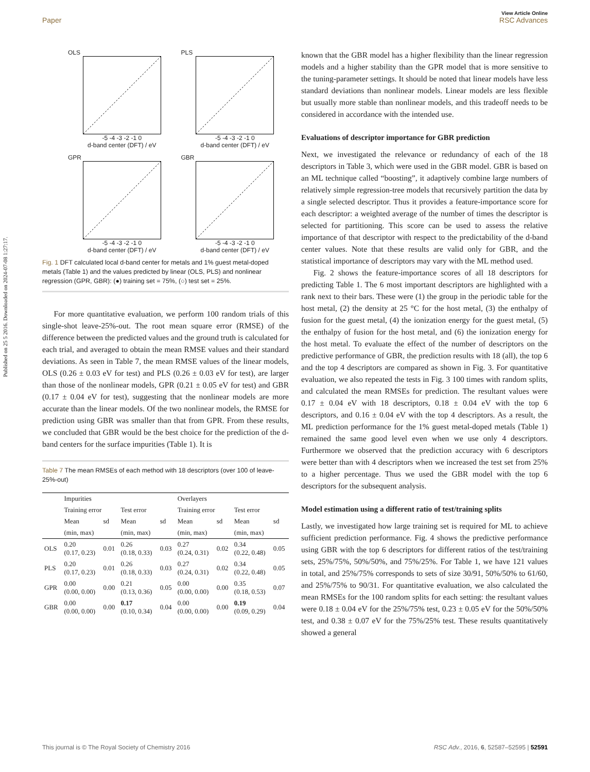View Article Online
Paper RSC Advances
Published on 25 5 2016. Downloaded on 2024-07-08 1:27:17.
OLS
-5 -4 -3 -2 -1 0
d-band center (DFT) / eV
PLS
-5 -4 -3 -2 -1 0
d-band center (DFT) / eV
GPR
-5 -4 -3 -2 -1 0
d-band center (DFT) / eV
GBR
-5 -4 -3 -2 -1 0
d-band center (DFT) / eV
Fig. 1 DFT calculated local d-band center for metals and 1% guest metal-doped metals (Table 1) and the values predicted by linear (OLS, PLS) and nonlinear regression (GPR, GBR): (●) training set = 75%, (○) test set = 25%.
For more quantitative evaluation, we perform 100 random trials of this single-shot leave-25%-out. The root mean square error (RMSE) of the difference between the predicted values and the ground truth is calculated for each trial, and averaged to obtain the mean RMSE values and their standard deviations. As seen in Table 7, the mean RMSE values of the linear models, OLS (0.26 ± 0.03 eV for test) and PLS (0.26 ± 0.03 eV for test), are larger than those of the nonlinear models, GPR (0.21 ± 0.05 eV for test) and GBR (0.17 ± 0.04 eV for test), suggesting that the nonlinear models are more accurate than the linear models. Of the two nonlinear models, the RMSE for prediction using GBR was smaller than that from GPR. From these results, we concluded that GBR would be the best choice for the prediction of the d-band centers for the surface impurities (Table 1). It is
Table 7 The mean RMSEs of each method with 18 descriptors (over 100 of leave-25%-out)
| | Impurities | | | | Overlayers | | | |
| --- | --- | --- | --- | --- | --- | --- | --- | --- |
| | Training error | | Test error | | Training error | | Test error | |
| | Mean | sd | Mean | sd | Mean | sd | Mean | sd |
| | (min, max) | | (min, max) | | (min, max) | | (min, max) | |
| OLS | 0.20 (0.17, 0.23) | 0.01 | 0.26 (0.18, 0.33) | 0.03 | 0.27 (0.24, 0.31) | 0.02 | 0.34 (0.22, 0.48) | 0.05 |
| PLS | 0.20 (0.17, 0.23) | 0.01 | 0.26 (0.18, 0.33) | 0.03 | 0.27 (0.24, 0.31) | 0.02 | 0.34 (0.22, 0.48) | 0.05 |
| GPR | 0.00 (0.00, 0.00) | 0.00 | 0.21 (0.13, 0.36) | 0.05 | 0.00 (0.00, 0.00) | 0.00 | 0.35 (0.18, 0.53) | 0.07 |
| GBR | 0.00 (0.00, 0.00) | 0.00 | 0.17 (0.10, 0.34) | 0.04 | 0.00 (0.00, 0.00) | 0.00 | 0.19 (0.09, 0.29) | 0.04 |
known that the GBR model has a higher flexibility than the linear regression models and a higher stability than the GPR model that is more sensitive to the tuning-parameter settings. It should be noted that linear models have less standard deviations than nonlinear models. Linear models are less flexible but usually more stable than nonlinear models, and this tradeoff needs to be considered in accordance with the intended use.
Evaluations of descriptor importance for GBR prediction
Next, we investigated the relevance or redundancy of each of the 18 descriptors in Table 3, which were used in the GBR model. GBR is based on an ML technique called “boosting”, it adaptively combine large numbers of relatively simple regression-tree models that recursively partition the data by a single selected descriptor. Thus it provides a feature-importance score for each descriptor: a weighted average of the number of times the descriptor is selected for partitioning. This score can be used to assess the relative importance of that descriptor with respect to the predictability of the d-band center values. Note that these results are valid only for GBR, and the statistical importance of descriptors may vary with the ML method used.
Fig. 2 shows the feature-importance scores of all 18 descriptors for predicting Table 1. The 6 most important descriptors are highlighted with a rank next to their bars. These were (1) the group in the periodic table for the host metal, (2) the density at 25 °C for the host metal, (3) the enthalpy of fusion for the guest metal, (4) the ionization energy for the guest metal, (5) the enthalpy of fusion for the host metal, and (6) the ionization energy for the host metal. To evaluate the effect of the number of descriptors on the predictive performance of GBR, the prediction results with 18 (all), the top 6 and the top 4 descriptors are compared as shown in Fig. 3. For quantitative evaluation, we also repeated the tests in Fig. 3 100 times with random splits, and calculated the mean RMSEs for prediction. The resultant values were 0.17 ± 0.04 eV with 18 descriptors, 0.18 ± 0.04 eV with the top 6 descriptors, and 0.16 ± 0.04 eV with the top 4 descriptors. As a result, the ML prediction performance for the 1% guest metal-doped metals (Table 1) remained the same good level even when we use only 4 descriptors. Furthermore we observed that the prediction accuracy with 6 descriptors were better than with 4 descriptors when we increased the test set from 25% to a higher percentage. Thus we used the GBR model with the top 6 descriptors for the subsequent analysis.
Model estimation using a different ratio of test/training splits
Lastly, we investigated how large training set is required for ML to achieve sufficient prediction performance. Fig. 4 shows the predictive performance using GBR with the top 6 descriptors for different ratios of the test/training sets, 25%/75%, 50%/50%, and 75%/25%. For Table 1, we have 121 values in total, and 25%/75% corresponds to sets of size 30/91, 50%/50% to 61/60, and 25%/75% to 90/31. For quantitative evaluation, we also calculated the mean RMSEs for the 100 random splits for each setting: the resultant values were 0.18 ± 0.04 eV for the 25%/75% test, 0.23 ± 0.05 eV for the 50%/50% test, and 0.38 ± 0.07 eV for the 75%/25% test. These results quantitatively showed a general
This journal is © The Royal Society of Chemistry 2016 RSC Adv., 2016, 6, 52587–52595 | 52591